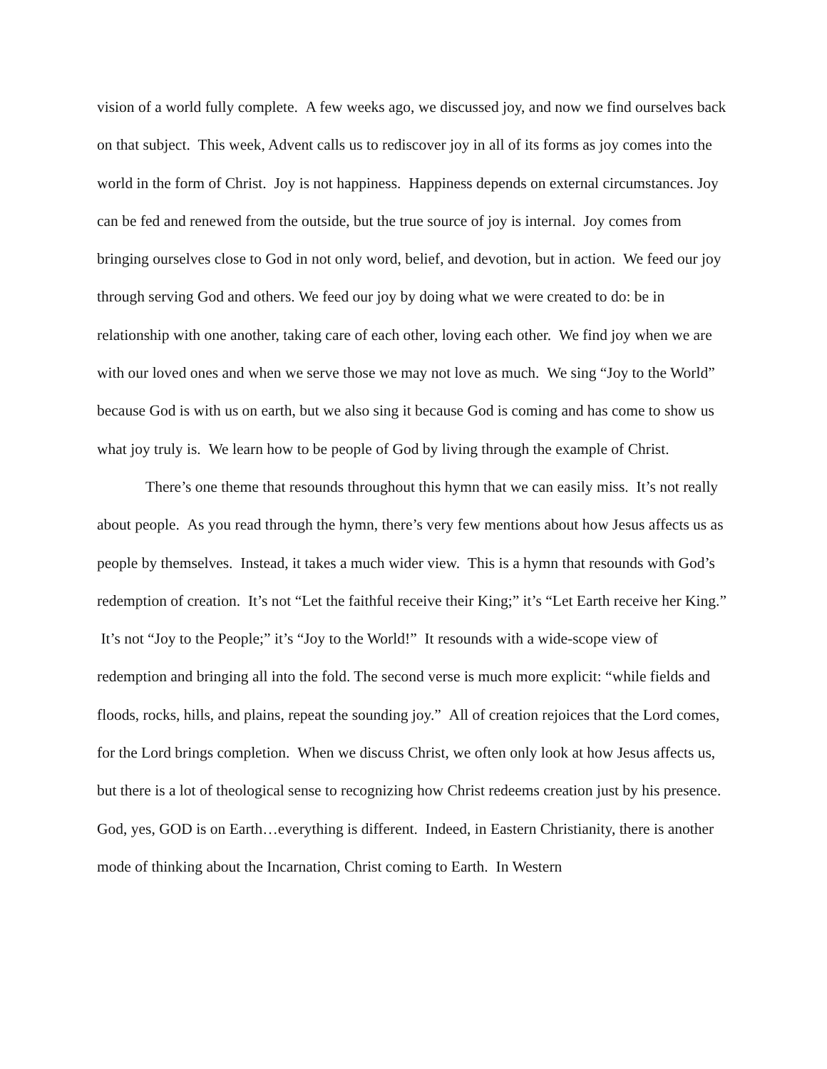vision of a world fully complete. A few weeks ago, we discussed joy, and now we find ourselves back on that subject. This week, Advent calls us to rediscover joy in all of its forms as joy comes into the world in the form of Christ. Joy is not happiness. Happiness depends on external circumstances. Joy can be fed and renewed from the outside, but the true source of joy is internal. Joy comes from bringing ourselves close to God in not only word, belief, and devotion, but in action. We feed our joy through serving God and others. We feed our joy by doing what we were created to do: be in relationship with one another, taking care of each other, loving each other. We find joy when we are with our loved ones and when we serve those we may not love as much. We sing “Joy to the World” because God is with us on earth, but we also sing it because God is coming and has come to show us what joy truly is. We learn how to be people of God by living through the example of Christ.
There’s one theme that resounds throughout this hymn that we can easily miss. It’s not really about people. As you read through the hymn, there’s very few mentions about how Jesus affects us as people by themselves. Instead, it takes a much wider view. This is a hymn that resounds with God’s redemption of creation. It’s not “Let the faithful receive their King;” it’s “Let Earth receive her King.” It’s not “Joy to the People;” it’s “Joy to the World!” It resounds with a wide-scope view of redemption and bringing all into the fold. The second verse is much more explicit: “while fields and floods, rocks, hills, and plains, repeat the sounding joy.” All of creation rejoices that the Lord comes, for the Lord brings completion. When we discuss Christ, we often only look at how Jesus affects us, but there is a lot of theological sense to recognizing how Christ redeems creation just by his presence. God, yes, GOD is on Earth…everything is different. Indeed, in Eastern Christianity, there is another mode of thinking about the Incarnation, Christ coming to Earth. In Western